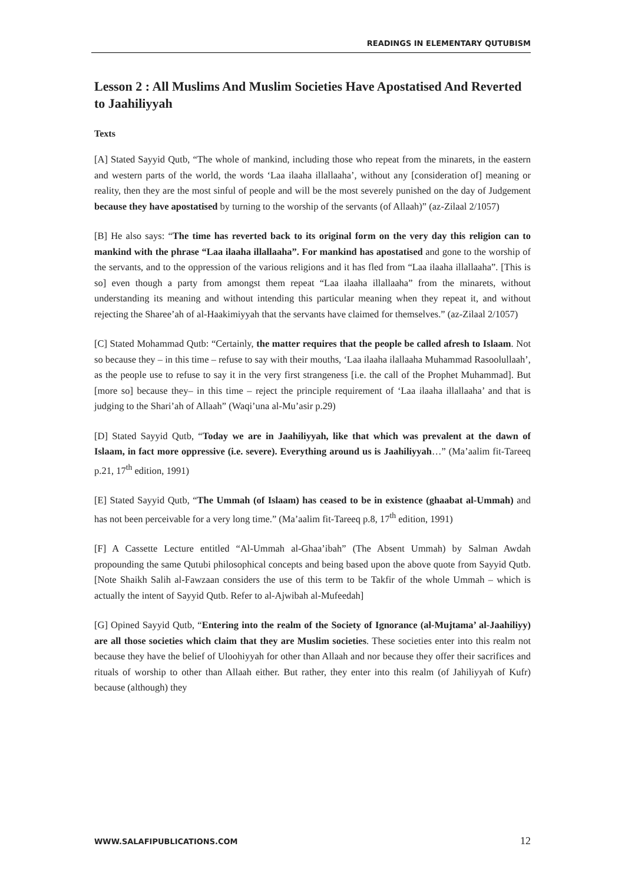READINGS IN ELEMENTARY QUTUBISM
Lesson 2 : All Muslims And Muslim Societies Have Apostatised And Reverted to Jaahiliyyah
Texts
[A] Stated Sayyid Qutb, “The whole of mankind, including those who repeat from the minarets, in the eastern and western parts of the world, the words ‘Laa ilaaha illallaaha’, without any [consideration of] meaning or reality, then they are the most sinful of people and will be the most severely punished on the day of Judgement because they have apostatised by turning to the worship of the servants (of Allaah)” (az-Zilaal 2/1057)
[B] He also says: “The time has reverted back to its original form on the very day this religion can to mankind with the phrase “Laa ilaaha illallaaha”. For mankind has apostatised and gone to the worship of the servants, and to the oppression of the various religions and it has fled from “Laa ilaaha illallaaha”. [This is so] even though a party from amongst them repeat “Laa ilaaha illallaaha” from the minarets, without understanding its meaning and without intending this particular meaning when they repeat it, and without rejecting the Sharee’ah of al-Haakimiyyah that the servants have claimed for themselves.” (az-Zilaal 2/1057)
[C] Stated Mohammad Qutb: “Certainly, the matter requires that the people be called afresh to Islaam. Not so because they – in this time – refuse to say with their mouths, ‘Laa ilaaha ilallaaha Muhammad Rasoolullaah’, as the people use to refuse to say it in the very first strangeness [i.e. the call of the Prophet Muhammad]. But [more so] because they– in this time – reject the principle requirement of ‘Laa ilaaha illallaaha’ and that is judging to the Shari’ah of Allaah” (Waqi’una al-Mu’asir p.29)
[D] Stated Sayyid Qutb, “Today we are in Jaahiliyyah, like that which was prevalent at the dawn of Islaam, in fact more oppressive (i.e. severe). Everything around us is Jaahiliyyah…” (Ma’aalim fit-Tareeq p.21, 17<sup>th</sup> edition, 1991)
[E] Stated Sayyid Qutb, “The Ummah (of Islaam) has ceased to be in existence (ghaabat al-Ummah) and has not been perceivable for a very long time.” (Ma’aalim fit-Tareeq p.8, 17<sup>th</sup> edition, 1991)
[F] A Cassette Lecture entitled “Al-Ummah al-Ghaa’ibah” (The Absent Ummah) by Salman Awdah propounding the same Qutubi philosophical concepts and being based upon the above quote from Sayyid Qutb. [Note Shaikh Salih al-Fawzaan considers the use of this term to be Takfir of the whole Ummah – which is actually the intent of Sayyid Qutb. Refer to al-Ajwibah al-Mufeedah]
[G] Opined Sayyid Qutb, “Entering into the realm of the Society of Ignorance (al-Mujtama’ al-Jaahiliyy) are all those societies which claim that they are Muslim societies. These societies enter into this realm not because they have the belief of Uloohiyyah for other than Allaah and nor because they offer their sacrifices and rituals of worship to other than Allaah either. But rather, they enter into this realm (of Jahiliyyah of Kufr) because (although) they
WWW.SALAFIPUBLICATIONS.COM 12